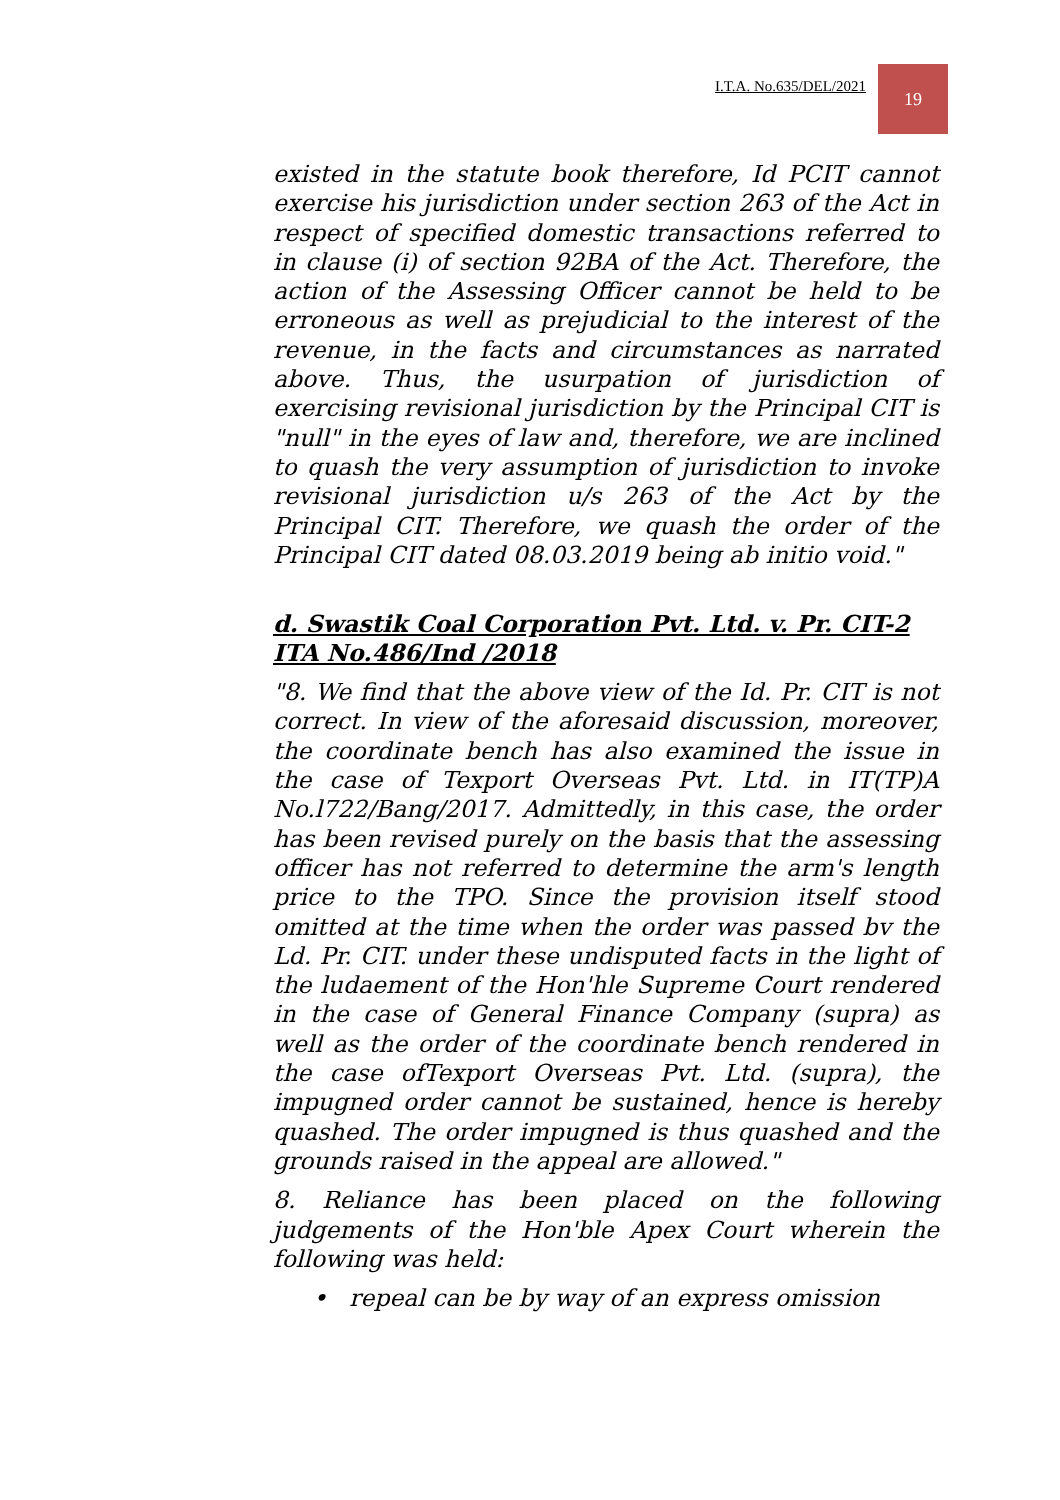I.T.A. No.635/DEL/2021 19
existed in the statute book therefore, Id PCIT cannot exercise his jurisdiction under section 263 of the Act in respect of specified domestic transactions referred to in clause (i) of section 92BA of the Act. Therefore, the action of the Assessing Officer cannot be held to be erroneous as well as prejudicial to the interest of the revenue, in the facts and circumstances as narrated above. Thus, the usurpation of jurisdiction of exercising revisional jurisdiction by the Principal CIT is "null" in the eyes of law and, therefore, we are inclined to quash the very assumption of jurisdiction to invoke revisional jurisdiction u/s 263 of the Act by the Principal CIT. Therefore, we quash the order of the Principal CIT dated 08.03.2019 being ab initio void."
d. Swastik Coal Corporation Pvt. Ltd. v. Pr. CIT-2 ITA No.486/Ind /2018
"8. We find that the above view of the Id. Pr. CIT is not correct. In view of the aforesaid discussion, moreover, the coordinate bench has also examined the issue in the case of Texport Overseas Pvt. Ltd. in IT(TP)A No.l722/Bang/2017. Admittedly, in this case, the order has been revised purely on the basis that the assessing officer has not referred to determine the arm's length price to the TPO. Since the provision itself stood omitted at the time when the order was passed bv the Ld. Pr. CIT. under these undisputed facts in the light of the ludaement of the Hon'hle Supreme Court rendered in the case of General Finance Company (supra) as well as the order of the coordinate bench rendered in the case ofTexport Overseas Pvt. Ltd. (supra), the impugned order cannot be sustained, hence is hereby quashed. The order impugned is thus quashed and the grounds raised in the appeal are allowed."
8. Reliance has been placed on the following judgements of the Hon'ble Apex Court wherein the following was held:
• repeal can be by way of an express omission